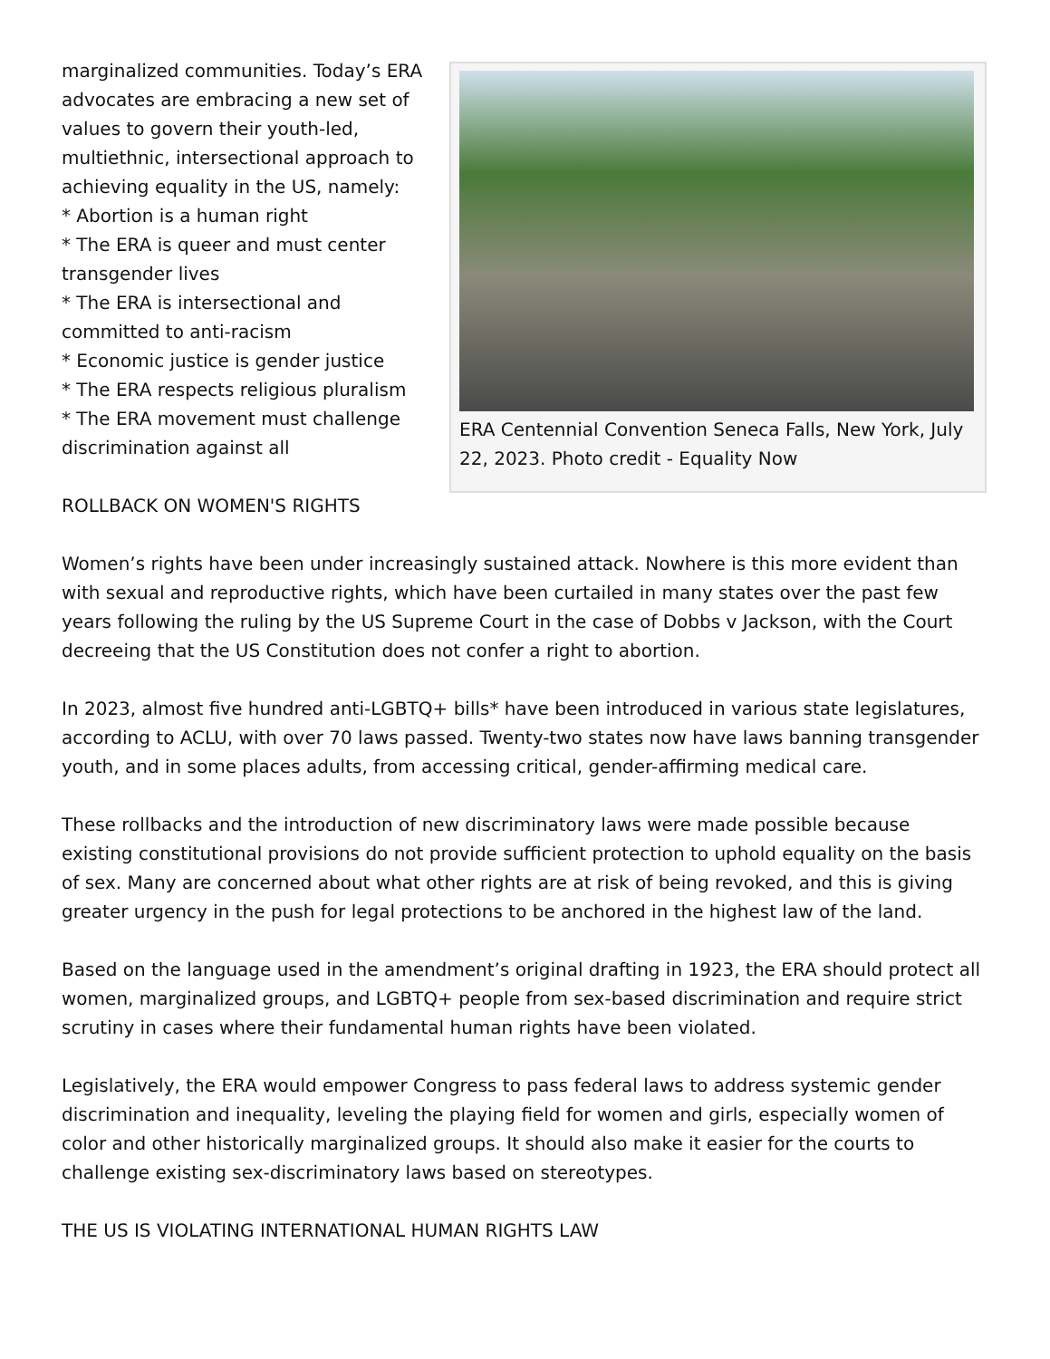ERA Centennial Convention Seneca Falls, New York, July 22, 2023. Photo credit - Equality Now
marginalized communities. Today’s ERA advocates are embracing a new set of values to govern their youth-led, multiethnic, intersectional approach to achieving equality in the US, namely:
* Abortion is a human right
* The ERA is queer and must center transgender lives
* The ERA is intersectional and committed to anti-racism
* Economic justice is gender justice
* The ERA respects religious pluralism
* The ERA movement must challenge discrimination against all
ROLLBACK ON WOMEN'S RIGHTS
Women’s rights have been under increasingly sustained attack. Nowhere is this more evident than with sexual and reproductive rights, which have been curtailed in many states over the past few years following the ruling by the US Supreme Court in the case of Dobbs v Jackson, with the Court decreeing that the US Constitution does not confer a right to abortion.
In 2023, almost five hundred anti-LGBTQ+ bills* have been introduced in various state legislatures, according to ACLU, with over 70 laws passed. Twenty-two states now have laws banning transgender youth, and in some places adults, from accessing critical, gender-affirming medical care.
These rollbacks and the introduction of new discriminatory laws were made possible because existing constitutional provisions do not provide sufficient protection to uphold equality on the basis of sex. Many are concerned about what other rights are at risk of being revoked, and this is giving greater urgency in the push for legal protections to be anchored in the highest law of the land.
Based on the language used in the amendment’s original drafting in 1923, the ERA should protect all women, marginalized groups, and LGBTQ+ people from sex-based discrimination and require strict scrutiny in cases where their fundamental human rights have been violated.
Legislatively, the ERA would empower Congress to pass federal laws to address systemic gender discrimination and inequality, leveling the playing field for women and girls, especially women of color and other historically marginalized groups. It should also make it easier for the courts to challenge existing sex-discriminatory laws based on stereotypes.
THE US IS VIOLATING INTERNATIONAL HUMAN RIGHTS LAW